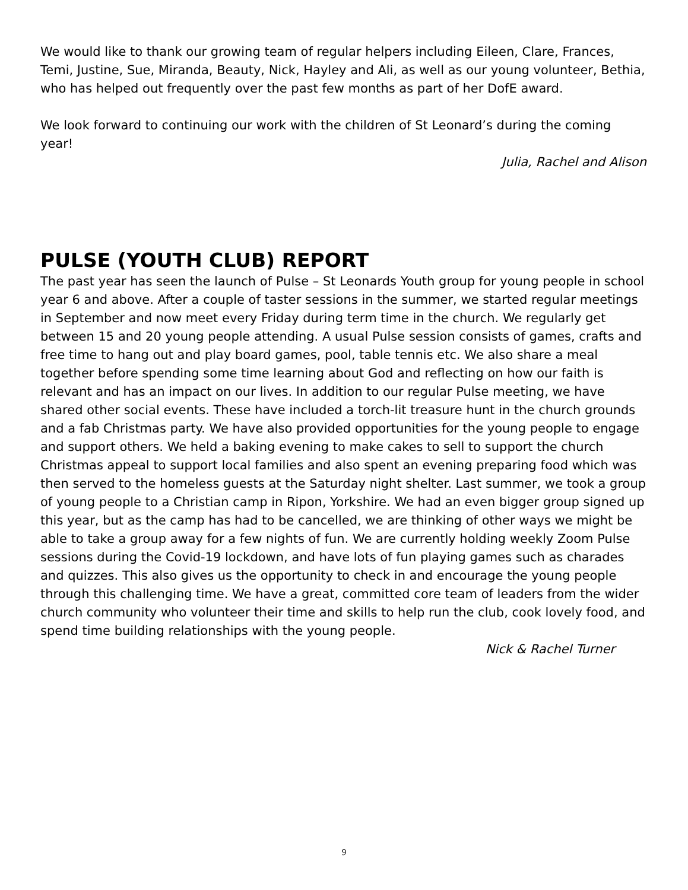We would like to thank our growing team of regular helpers including Eileen, Clare, Frances, Temi, Justine, Sue, Miranda, Beauty, Nick, Hayley and Ali, as well as our young volunteer, Bethia, who has helped out frequently over the past few months as part of her DofE award.
We look forward to continuing our work with the children of St Leonard’s during the coming year!
Julia, Rachel and Alison
PULSE (YOUTH CLUB) REPORT
The past year has seen the launch of Pulse – St Leonards Youth group for young people in school year 6 and above. After a couple of taster sessions in the summer, we started regular meetings in September and now meet every Friday during term time in the church. We regularly get between 15 and 20 young people attending. A usual Pulse session consists of games, crafts and free time to hang out and play board games, pool, table tennis etc. We also share a meal together before spending some time learning about God and reflecting on how our faith is relevant and has an impact on our lives. In addition to our regular Pulse meeting, we have shared other social events. These have included a torch-lit treasure hunt in the church grounds and a fab Christmas party. We have also provided opportunities for the young people to engage and support others. We held a baking evening to make cakes to sell to support the church Christmas appeal to support local families and also spent an evening preparing food which was then served to the homeless guests at the Saturday night shelter. Last summer, we took a group of young people to a Christian camp in Ripon, Yorkshire. We had an even bigger group signed up this year, but as the camp has had to be cancelled, we are thinking of other ways we might be able to take a group away for a few nights of fun. We are currently holding weekly Zoom Pulse sessions during the Covid-19 lockdown, and have lots of fun playing games such as charades and quizzes. This also gives us the opportunity to check in and encourage the young people through this challenging time. We have a great, committed core team of leaders from the wider church community who volunteer their time and skills to help run the club, cook lovely food, and spend time building relationships with the young people.
Nick & Rachel Turner
9